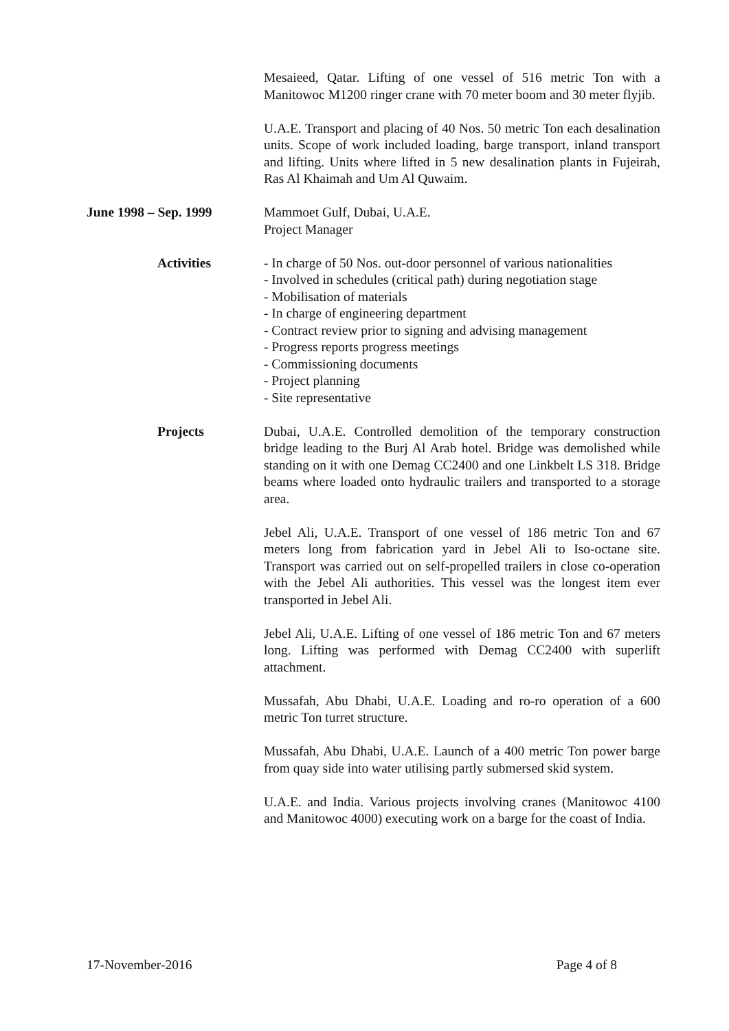Mesaieed, Qatar. Lifting of one vessel of 516 metric Ton with a Manitowoc M1200 ringer crane with 70 meter boom and 30 meter flyjib.
U.A.E. Transport and placing of 40 Nos. 50 metric Ton each desalination units. Scope of work included loading, barge transport, inland transport and lifting. Units where lifted in 5 new desalination plants in Fujeirah, Ras Al Khaimah and Um Al Quwaim.
June 1998 – Sep. 1999 Mammoet Gulf, Dubai, U.A.E.
Project Manager
Activities - In charge of 50 Nos. out-door personnel of various nationalities
- Involved in schedules (critical path) during negotiation stage
- Mobilisation of materials
- In charge of engineering department
- Contract review prior to signing and advising management
- Progress reports progress meetings
- Commissioning documents
- Project planning
- Site representative
Projects Dubai, U.A.E. Controlled demolition of the temporary construction bridge leading to the Burj Al Arab hotel. Bridge was demolished while standing on it with one Demag CC2400 and one Linkbelt LS 318. Bridge beams where loaded onto hydraulic trailers and transported to a storage area.
Jebel Ali, U.A.E. Transport of one vessel of 186 metric Ton and 67 meters long from fabrication yard in Jebel Ali to Iso-octane site. Transport was carried out on self-propelled trailers in close co-operation with the Jebel Ali authorities. This vessel was the longest item ever transported in Jebel Ali.
Jebel Ali, U.A.E. Lifting of one vessel of 186 metric Ton and 67 meters long. Lifting was performed with Demag CC2400 with superlift attachment.
Mussafah, Abu Dhabi, U.A.E. Loading and ro-ro operation of a 600 metric Ton turret structure.
Mussafah, Abu Dhabi, U.A.E. Launch of a 400 metric Ton power barge from quay side into water utilising partly submersed skid system.
U.A.E. and India. Various projects involving cranes (Manitowoc 4100 and Manitowoc 4000) executing work on a barge for the coast of India.
17-November-2016 Page 4 of 8